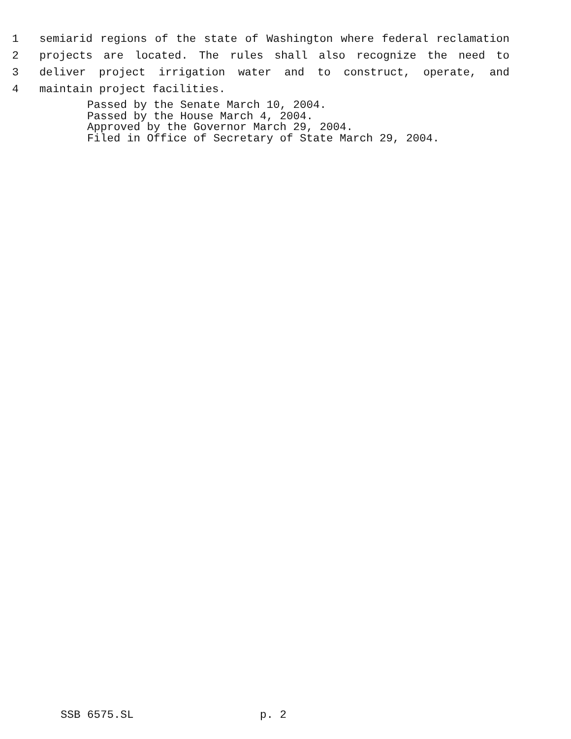1 semiarid regions of the state of Washington where federal reclamation
2 projects are located. The rules shall also recognize the need to
3 deliver project irrigation water and to construct, operate, and
4 maintain project facilities.
Passed by the Senate March 10, 2004. Passed by the House March 4, 2004. Approved by the Governor March 29, 2004. Filed in Office of Secretary of State March 29, 2004.
SSB 6575.SL p. 2